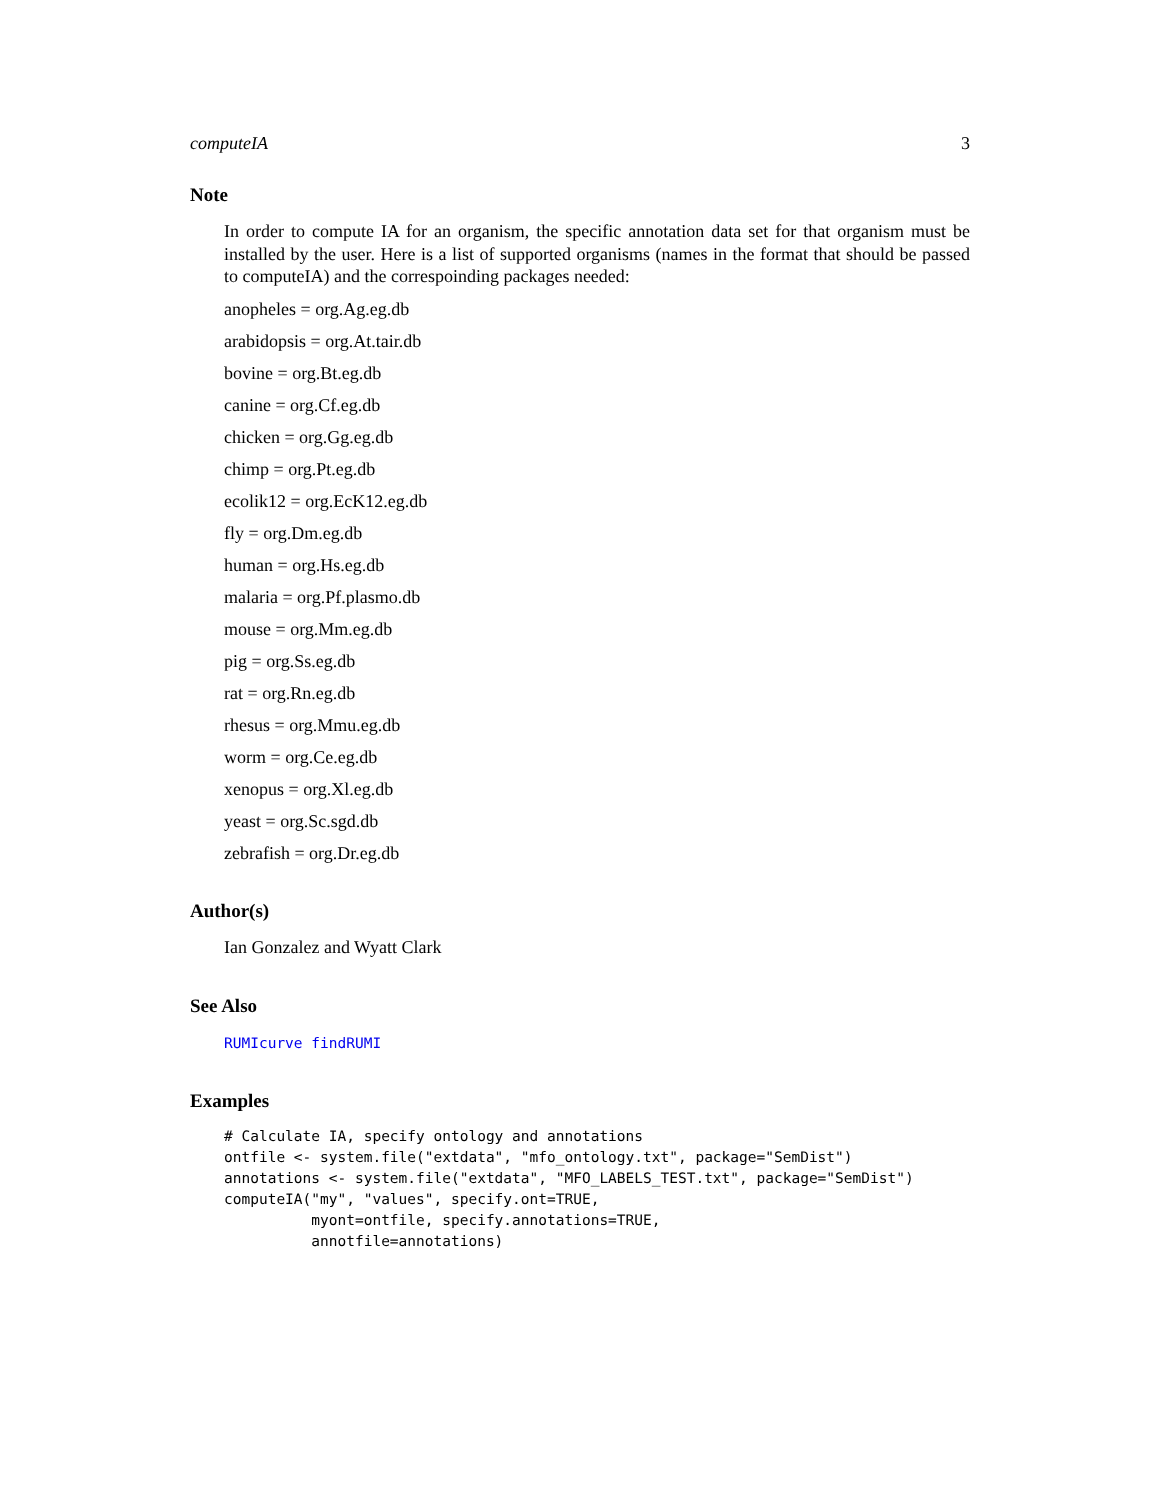computeIA 3
Note
In order to compute IA for an organism, the specific annotation data set for that organism must be installed by the user. Here is a list of supported organisms (names in the format that should be passed to computeIA) and the correspoinding packages needed:
anopheles = org.Ag.eg.db
arabidopsis = org.At.tair.db
bovine = org.Bt.eg.db
canine = org.Cf.eg.db
chicken = org.Gg.eg.db
chimp = org.Pt.eg.db
ecolik12 = org.EcK12.eg.db
fly = org.Dm.eg.db
human = org.Hs.eg.db
malaria = org.Pf.plasmo.db
mouse = org.Mm.eg.db
pig = org.Ss.eg.db
rat = org.Rn.eg.db
rhesus = org.Mmu.eg.db
worm = org.Ce.eg.db
xenopus = org.Xl.eg.db
yeast = org.Sc.sgd.db
zebrafish = org.Dr.eg.db
Author(s)
Ian Gonzalez and Wyatt Clark
See Also
RUMIcurve findRUMI
Examples
# Calculate IA, specify ontology and annotations
ontfile <- system.file("extdata", "mfo_ontology.txt", package="SemDist")
annotations <- system.file("extdata", "MFO_LABELS_TEST.txt", package="SemDist")
computeIA("my", "values", specify.ont=TRUE,
          myont=ontfile, specify.annotations=TRUE,
          annotfile=annotations)